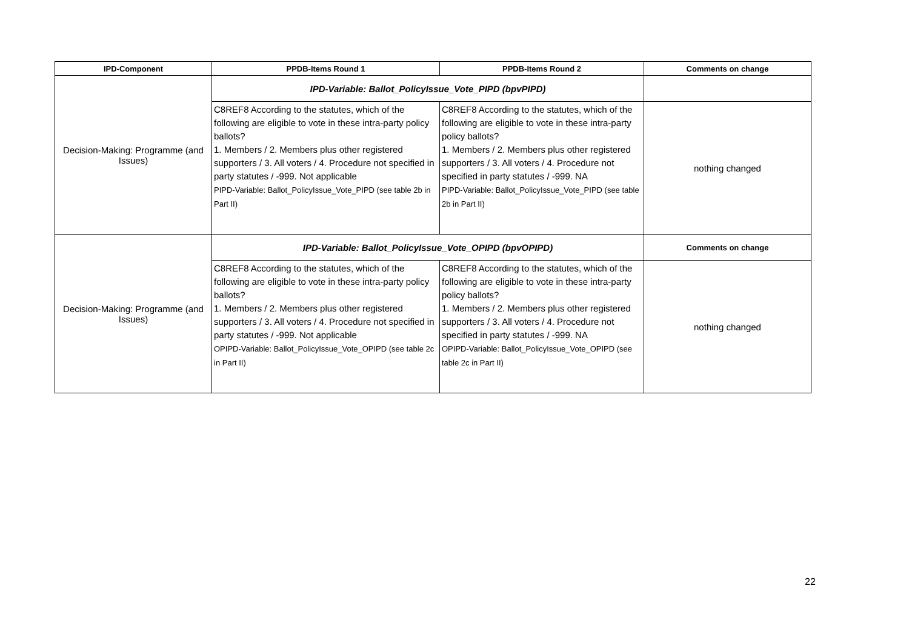| IPD-Component | PPDB-Items Round 1 | PPDB-Items Round 2 | Comments on change |
| --- | --- | --- | --- |
| Decision-Making: Programme (and Issues) | IPD-Variable: Ballot_PolicyIssue_Vote_PIPD (bpvPIPD) | | |
| | C8REF8 According to the statutes, which of the following are eligible to vote in these intra-party policy ballots? 1. Members / 2. Members plus other registered supporters / 3. All voters / 4. Procedure not specified in party statutes / -999. Not applicable PIPD-Variable: Ballot_PolicyIssue_Vote_PIPD (see table 2b in Part II) | C8REF8 According to the statutes, which of the following are eligible to vote in these intra-party policy ballots? 1. Members / 2. Members plus other registered supporters / 3. All voters / 4. Procedure not specified in party statutes / -999. NA PIPD-Variable: Ballot_PolicyIssue_Vote_PIPD (see table 2b in Part II) | nothing changed |
| Decision-Making: Programme (and Issues) | IPD-Variable: Ballot_PolicyIssue_Vote_OPIPD (bpvOPIPD) | | Comments on change |
| | C8REF8 According to the statutes, which of the following are eligible to vote in these intra-party policy ballots? 1. Members / 2. Members plus other registered supporters / 3. All voters / 4. Procedure not specified in party statutes / -999. Not applicable OPIPD-Variable: Ballot_PolicyIssue_Vote_OPIPD (see table 2c in Part II) | C8REF8 According to the statutes, which of the following are eligible to vote in these intra-party policy ballots? 1. Members / 2. Members plus other registered supporters / 3. All voters / 4. Procedure not specified in party statutes / -999. NA OPIPD-Variable: Ballot_PolicyIssue_Vote_OPIPD (see table 2c in Part II) | nothing changed |
22